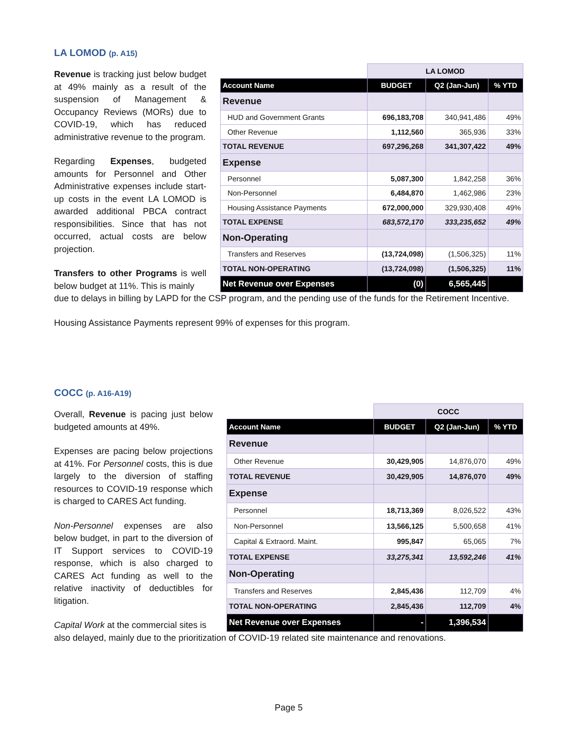LA LOMOD (p. A15)
Revenue is tracking just below budget at 49% mainly as a result of the suspension of Management & Occupancy Reviews (MORs) due to COVID-19, which has reduced administrative revenue to the program.
Regarding Expenses, budgeted amounts for Personnel and Other Administrative expenses include start-up costs in the event LA LOMOD is awarded additional PBCA contract responsibilities. Since that has not occurred, actual costs are below projection.
Transfers to other Programs is well below budget at 11%. This is mainly
| | LA LOMOD | | |
| --- | --- | --- | --- |
| Account Name | BUDGET | Q2 (Jan-Jun) | % YTD |
| Revenue | | | |
| HUD and Government Grants | 696,183,708 | 340,941,486 | 49% |
| Other Revenue | 1,112,560 | 365,936 | 33% |
| TOTAL REVENUE | 697,296,268 | 341,307,422 | 49% |
| Expense | | | |
| Personnel | 5,087,300 | 1,842,258 | 36% |
| Non-Personnel | 6,484,870 | 1,462,986 | 23% |
| Housing Assistance Payments | 672,000,000 | 329,930,408 | 49% |
| TOTAL EXPENSE | 683,572,170 | 333,235,652 | 49% |
| Non-Operating | | | |
| Transfers and Reserves | (13,724,098) | (1,506,325) | 11% |
| TOTAL NON-OPERATING | (13,724,098) | (1,506,325) | 11% |
| Net Revenue over Expenses | (0) | 6,565,445 | |
due to delays in billing by LAPD for the CSP program, and the pending use of the funds for the Retirement Incentive.
Housing Assistance Payments represent 99% of expenses for this program.
COCC (p. A16-A19)
Overall, Revenue is pacing just below budgeted amounts at 49%.
Expenses are pacing below projections at 41%. For Personnel costs, this is due largely to the diversion of staffing resources to COVID-19 response which is charged to CARES Act funding.
Non-Personnel expenses are also below budget, in part to the diversion of IT Support services to COVID-19 response, which is also charged to CARES Act funding as well to the relative inactivity of deductibles for litigation.
Capital Work at the commercial sites is
| | COCC | | |
| --- | --- | --- | --- |
| Account Name | BUDGET | Q2 (Jan-Jun) | % YTD |
| Revenue | | | |
| Other Revenue | 30,429,905 | 14,876,070 | 49% |
| TOTAL REVENUE | 30,429,905 | 14,876,070 | 49% |
| Expense | | | |
| Personnel | 18,713,369 | 8,026,522 | 43% |
| Non-Personnel | 13,566,125 | 5,500,658 | 41% |
| Capital & Extraord. Maint. | 995,847 | 65,065 | 7% |
| TOTAL EXPENSE | 33,275,341 | 13,592,246 | 41% |
| Non-Operating | | | |
| Transfers and Reserves | 2,845,436 | 112,709 | 4% |
| TOTAL NON-OPERATING | 2,845,436 | 112,709 | 4% |
| Net Revenue over Expenses | - | 1,396,534 | |
also delayed, mainly due to the prioritization of COVID-19 related site maintenance and renovations.
Page 5